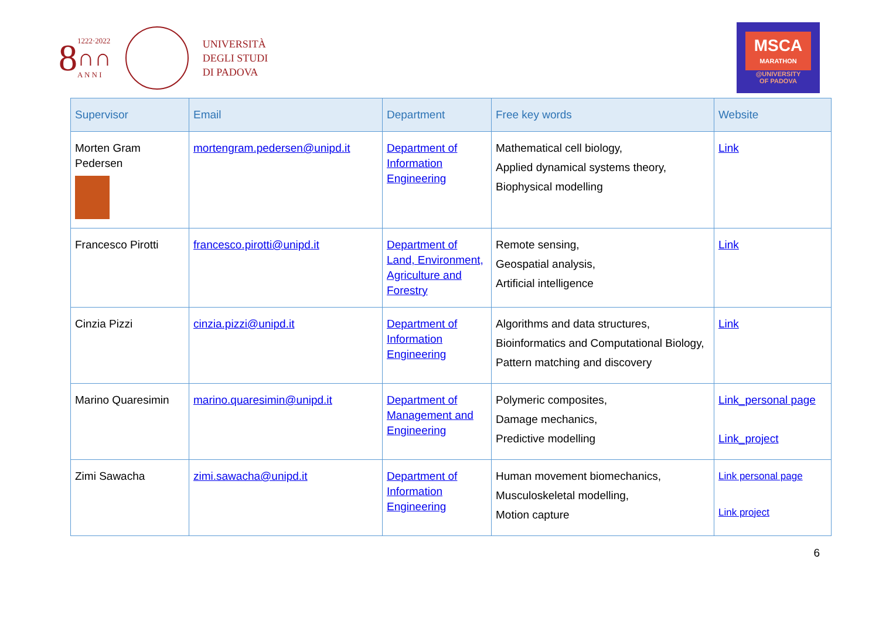8 1222·2022
∩∩
A N N I
UNIVERSITÀ
DEGLI STUDI
DI PADOVA
MSCA
MARATHON
@UNIVERSITY
OF PADOVA
| Supervisor | Email | Department | Free key words | Website |
| --- | --- | --- | --- | --- |
| Morten Gram Pedersen | mortengram.pedersen@unipd.it | Department of Information Engineering | Mathematical cell biology, Applied dynamical systems theory, Biophysical modelling | Link |
| Francesco Pirotti | francesco.pirotti@unipd.it | Department of Land, Environment, Agriculture and Forestry | Remote sensing, Geospatial analysis, Artificial intelligence | Link |
| Cinzia Pizzi | cinzia.pizzi@unipd.it | Department of Information Engineering | Algorithms and data structures, Bioinformatics and Computational Biology, Pattern matching and discovery | Link |
| Marino Quaresimin | marino.quaresimin@unipd.it | Department of Management and Engineering | Polymeric composites, Damage mechanics, Predictive modelling | Link_personal page Link_project |
| Zimi Sawacha | zimi.sawacha@unipd.it | Department of Information Engineering | Human movement biomechanics, Musculoskeletal modelling, Motion capture | Link personal page Link project |
6